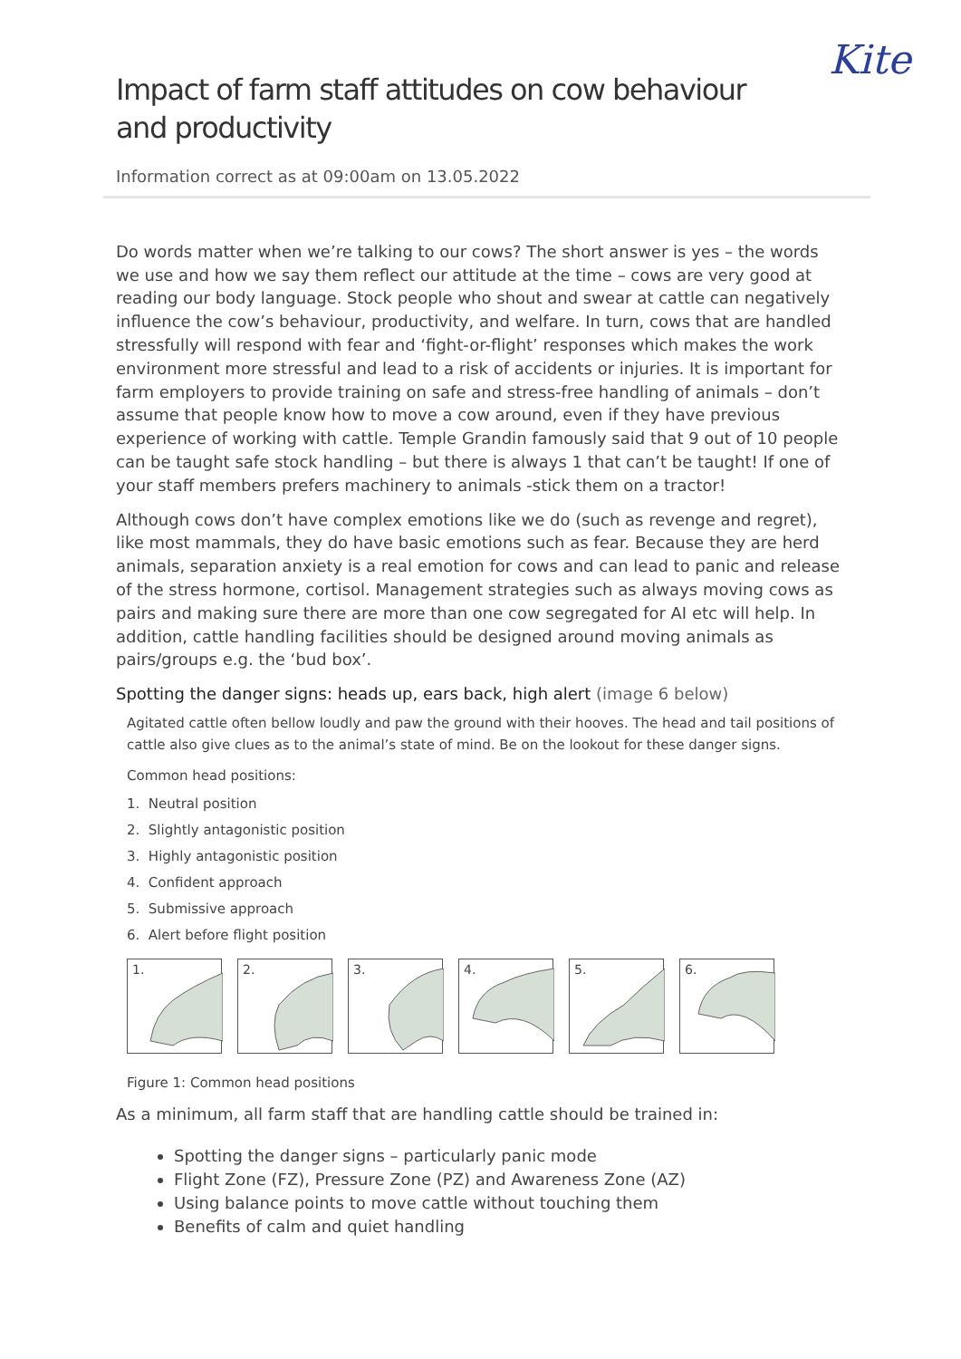Kite
Impact of farm staff attitudes on cow behaviour and productivity
Information correct as at 09:00am on 13.05.2022
Do words matter when we’re talking to our cows? The short answer is yes – the words we use and how we say them reflect our attitude at the time – cows are very good at reading our body language. Stock people who shout and swear at cattle can negatively influence the cow’s behaviour, productivity, and welfare. In turn, cows that are handled stressfully will respond with fear and ‘fight-or-flight’ responses which makes the work environment more stressful and lead to a risk of accidents or injuries. It is important for farm employers to provide training on safe and stress-free handling of animals – don’t assume that people know how to move a cow around, even if they have previous experience of working with cattle. Temple Grandin famously said that 9 out of 10 people can be taught safe stock handling – but there is always 1 that can’t be taught! If one of your staff members prefers machinery to animals -stick them on a tractor!
Although cows don’t have complex emotions like we do (such as revenge and regret), like most mammals, they do have basic emotions such as fear. Because they are herd animals, separation anxiety is a real emotion for cows and can lead to panic and release of the stress hormone, cortisol. Management strategies such as always moving cows as pairs and making sure there are more than one cow segregated for AI etc will help. In addition, cattle handling facilities should be designed around moving animals as pairs/groups e.g. the ‘bud box’.
Spotting the danger signs: heads up, ears back, high alert (image 6 below)
Agitated cattle often bellow loudly and paw the ground with their hooves. The head and tail positions of cattle also give clues as to the animal’s state of mind. Be on the lookout for these danger signs.
Common head positions:
1. Neutral position
2. Slightly antagonistic position
3. Highly antagonistic position
4. Confident approach
5. Submissive approach
6. Alert before flight position
1. 2. 3. 4. 5. 6.
Figure 1: Common head positions
As a minimum, all farm staff that are handling cattle should be trained in:
Spotting the danger signs – particularly panic mode
Flight Zone (FZ), Pressure Zone (PZ) and Awareness Zone (AZ)
Using balance points to move cattle without touching them
Benefits of calm and quiet handling